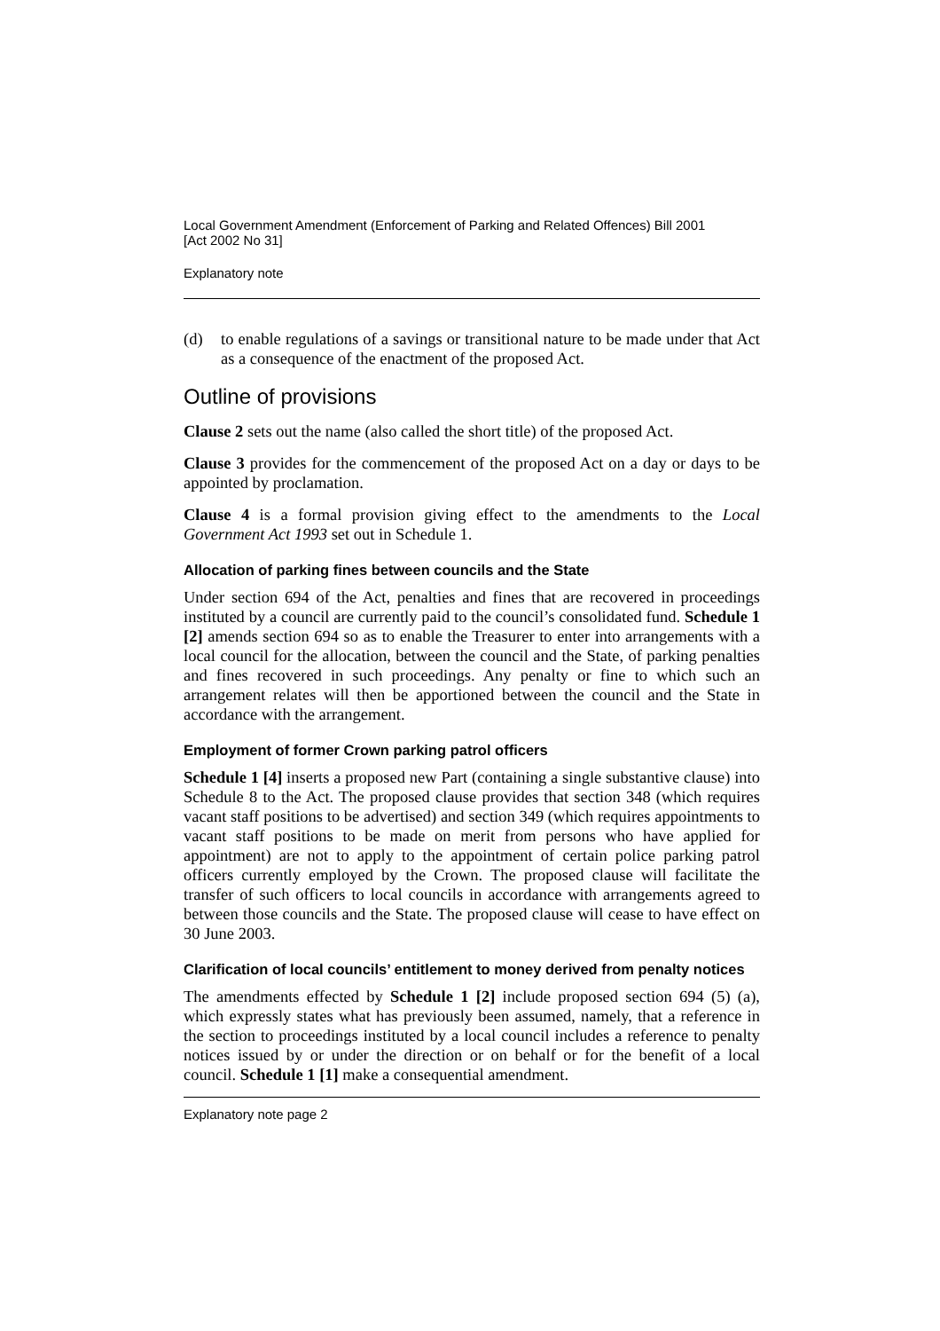Local Government Amendment (Enforcement of Parking and Related Offences) Bill 2001
[Act 2002 No 31]
Explanatory note
(d) to enable regulations of a savings or transitional nature to be made under that Act as a consequence of the enactment of the proposed Act.
Outline of provisions
Clause 2 sets out the name (also called the short title) of the proposed Act.
Clause 3 provides for the commencement of the proposed Act on a day or days to be appointed by proclamation.
Clause 4 is a formal provision giving effect to the amendments to the Local Government Act 1993 set out in Schedule 1.
Allocation of parking fines between councils and the State
Under section 694 of the Act, penalties and fines that are recovered in proceedings instituted by a council are currently paid to the council’s consolidated fund. Schedule 1 [2] amends section 694 so as to enable the Treasurer to enter into arrangements with a local council for the allocation, between the council and the State, of parking penalties and fines recovered in such proceedings. Any penalty or fine to which such an arrangement relates will then be apportioned between the council and the State in accordance with the arrangement.
Employment of former Crown parking patrol officers
Schedule 1 [4] inserts a proposed new Part (containing a single substantive clause) into Schedule 8 to the Act. The proposed clause provides that section 348 (which requires vacant staff positions to be advertised) and section 349 (which requires appointments to vacant staff positions to be made on merit from persons who have applied for appointment) are not to apply to the appointment of certain police parking patrol officers currently employed by the Crown. The proposed clause will facilitate the transfer of such officers to local councils in accordance with arrangements agreed to between those councils and the State. The proposed clause will cease to have effect on 30 June 2003.
Clarification of local councils’ entitlement to money derived from penalty notices
The amendments effected by Schedule 1 [2] include proposed section 694 (5) (a), which expressly states what has previously been assumed, namely, that a reference in the section to proceedings instituted by a local council includes a reference to penalty notices issued by or under the direction or on behalf or for the benefit of a local council. Schedule 1 [1] make a consequential amendment.
Explanatory note page 2